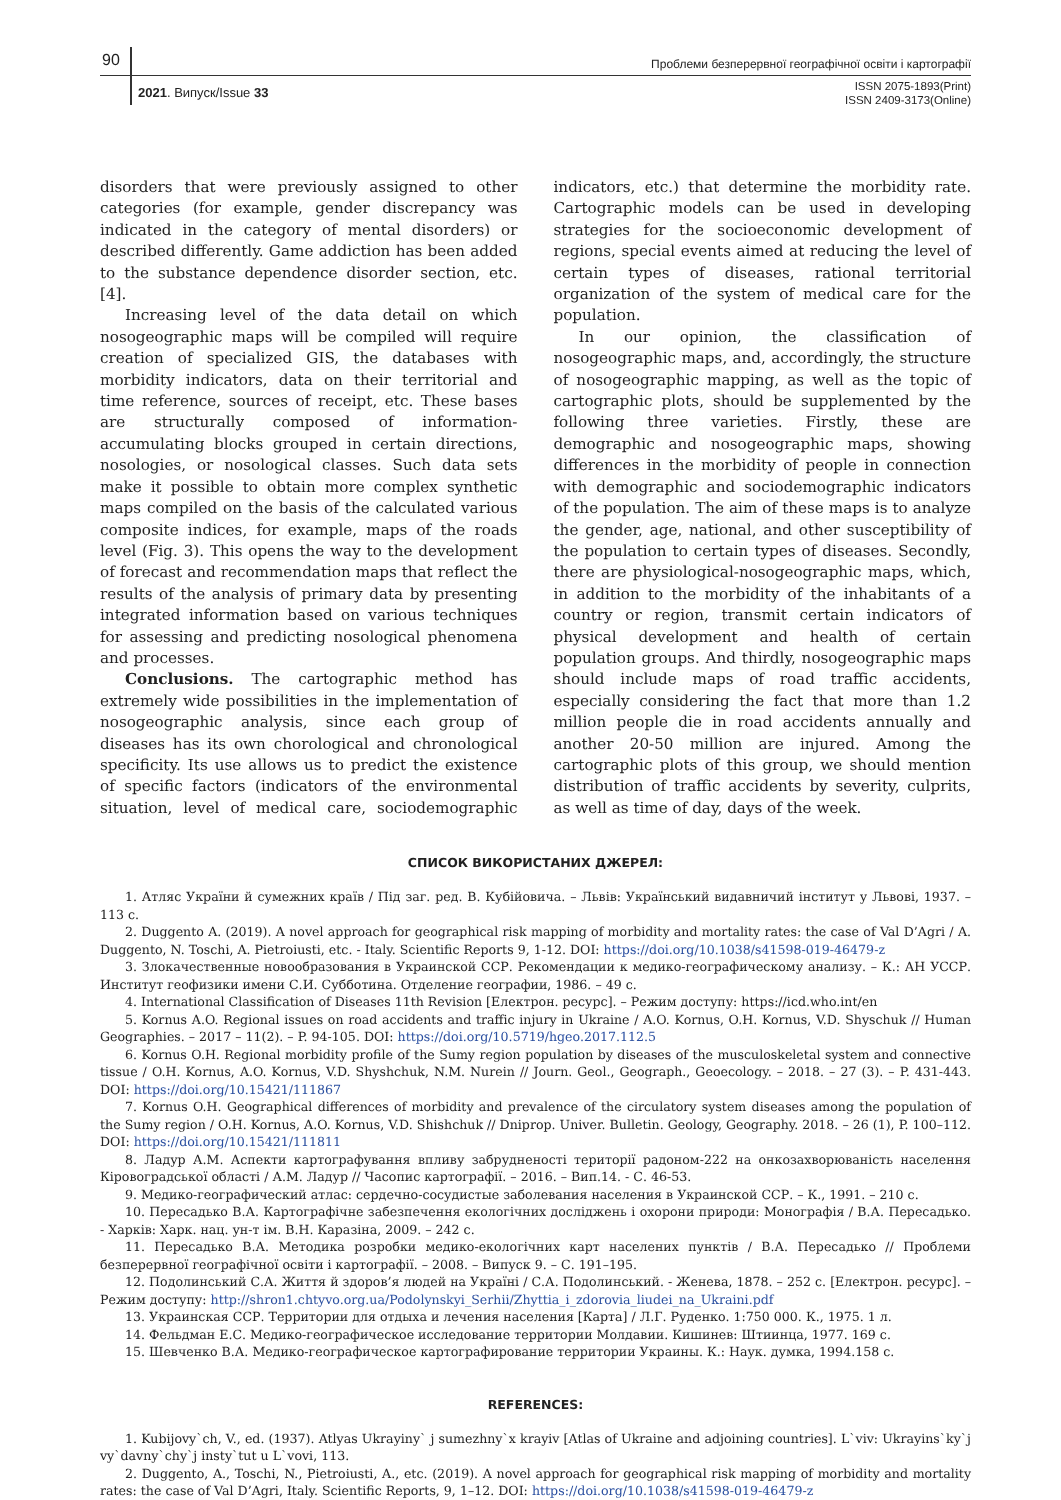90 Проблеми безперервної географічної освіти і картографії
2021. Випуск/Issue 33 ISSN 2075-1893(Print)
ISSN 2409-3173(Online)
disorders that were previously assigned to other categories (for example, gender discrepancy was indicated in the category of mental disorders) or described differently. Game addiction has been added to the substance dependence disorder section, etc. [4].
Increasing level of the data detail on which nosogeographic maps will be compiled will require creation of specialized GIS, the databases with morbidity indicators, data on their territorial and time reference, sources of receipt, etc. These bases are structurally composed of information-accumulating blocks grouped in certain directions, nosologies, or nosological classes. Such data sets make it possible to obtain more complex synthetic maps compiled on the basis of the calculated various composite indices, for example, maps of the roads level (Fig. 3). This opens the way to the development of forecast and recommendation maps that reflect the results of the analysis of primary data by presenting integrated information based on various techniques for assessing and predicting nosological phenomena and processes.
Conclusions. The cartographic method has extremely wide possibilities in the implementation of nosogeographic analysis, since each group of diseases has its own chorological and chronological specificity. Its use allows us to predict the existence of specific factors (indicators of the environmental situation, level of medical care, sociodemographic indicators, etc.) that determine the morbidity rate. Cartographic models can be used in developing strategies for the socioeconomic development of regions, special events aimed at reducing the level of certain types of diseases, rational territorial organization of the system of medical care for the population.
In our opinion, the classification of nosogeographic maps, and, accordingly, the structure of nosogeographic mapping, as well as the topic of cartographic plots, should be supplemented by the following three varieties. Firstly, these are demographic and nosogeographic maps, showing differences in the morbidity of people in connection with demographic and sociodemographic indicators of the population. The aim of these maps is to analyze the gender, age, national, and other susceptibility of the population to certain types of diseases. Secondly, there are physiological-nosogeographic maps, which, in addition to the morbidity of the inhabitants of a country or region, transmit certain indicators of physical development and health of certain population groups. And thirdly, nosogeographic maps should include maps of road traffic accidents, especially considering the fact that more than 1.2 million people die in road accidents annually and another 20-50 million are injured. Among the cartographic plots of this group, we should mention distribution of traffic accidents by severity, culprits, as well as time of day, days of the week.
СПИСОК ВИКОРИСТАНИХ ДЖЕРЕЛ:
1. Атляс України й сумежних країв / Під заг. ред. В. Кубійовича. – Львів: Український видавничий інститут у Львові, 1937. – 113 с.
2. Duggento A. (2019). A novel approach for geographical risk mapping of morbidity and mortality rates: the case of Val D’Agri / A. Duggento, N. Toschi, A. Pietroiusti, etc. - Italy. Scientific Reports 9, 1-12. DOI: https://doi.org/10.1038/s41598-019-46479-z
3. Злокачественные новообразования в Украинской ССР. Рекомендации к медико-географическому анализу. – К.: АН УССР. Институт геофизики имени С.И. Субботина. Отделение географии, 1986. – 49 с.
4. International Classification of Diseases 11th Revision [Електрон. ресурс]. – Режим доступу: https://icd.who.int/en
5. Kornus A.O. Regional issues on road accidents and traffic injury in Ukraine / A.O. Kornus, O.H. Kornus, V.D. Shyschuk // Human Geographies. – 2017 – 11(2). – P. 94-105. DOI: https://doi.org/10.5719/hgeo.2017.112.5
6. Kornus O.H. Regional morbidity profile of the Sumy region population by diseases of the musculoskeletal system and connective tissue / O.H. Kornus, A.O. Kornus, V.D. Shyshchuk, N.M. Nurein // Journ. Geol., Geograph., Geoecology. – 2018. – 27 (3). – P. 431-443. DOI: https://doi.org/10.15421/111867
7. Kornus O.H. Geographical differences of morbidity and prevalence of the circulatory system diseases among the population of the Sumy region / O.H. Kornus, A.O. Kornus, V.D. Shishchuk // Dniprop. Univer. Bulletin. Geology, Geography. 2018. – 26 (1), P. 100–112. DOI: https://doi.org/10.15421/111811
8. Ладур А.М. Аспекти картографування впливу забрудненості території радоном-222 на онкозахворюваність населення Кіровоградської області / А.М. Ладур // Часопис картографії. – 2016. – Вип.14. - С. 46-53.
9. Медико-географический атлас: сердечно-сосудистые заболевания населения в Украинской ССР. – К., 1991. – 210 с.
10. Пересадько В.А. Картографічне забезпечення екологічних досліджень і охорони природи: Монографія / В.А. Пересадько. - Харків: Харк. нац. ун-т ім. В.Н. Каразіна, 2009. – 242 с.
11. Пересадько В.А. Методика розробки медико-екологічних карт населених пунктів / В.А. Пересадько // Проблеми безперервної географічної освіти і картографії. – 2008. – Випуск 9. – С. 191–195.
12. Подолинський С.А. Життя й здоров’я людей на Україні / С.А. Подолинський. - Женева, 1878. – 252 с. [Електрон. ресурс]. – Режим доступу: http://shron1.chtyvo.org.ua/Podolynskyi_Serhii/Zhyttia_i_zdorovia_liudei_na_Ukraini.pdf
13. Украинская ССР. Территории для отдыха и лечения населения [Карта] / Л.Г. Руденко. 1:750 000. К., 1975. 1 л.
14. Фельдман Е.С. Медико-географическое исследование территории Молдавии. Кишинев: Штиинца, 1977. 169 с.
15. Шевченко В.А. Медико-географическое картографирование территории Украины. К.: Наук. думка, 1994.158 с.
REFERENCES:
1. Kubijovy`ch, V., ed. (1937). Atlyas Ukrayiny` j sumezhny`x krayiv [Atlas of Ukraine and adjoining countries]. L`viv: Ukrayins`ky`j vy`davny`chy`j insty`tut u L`vovi, 113.
2. Duggento, A., Toschi, N., Pietroiusti, A., etc. (2019). A novel approach for geographical risk mapping of morbidity and mortality rates: the case of Val D’Agri, Italy. Scientific Reports, 9, 1–12. DOI: https://doi.org/10.1038/s41598-019-46479-z